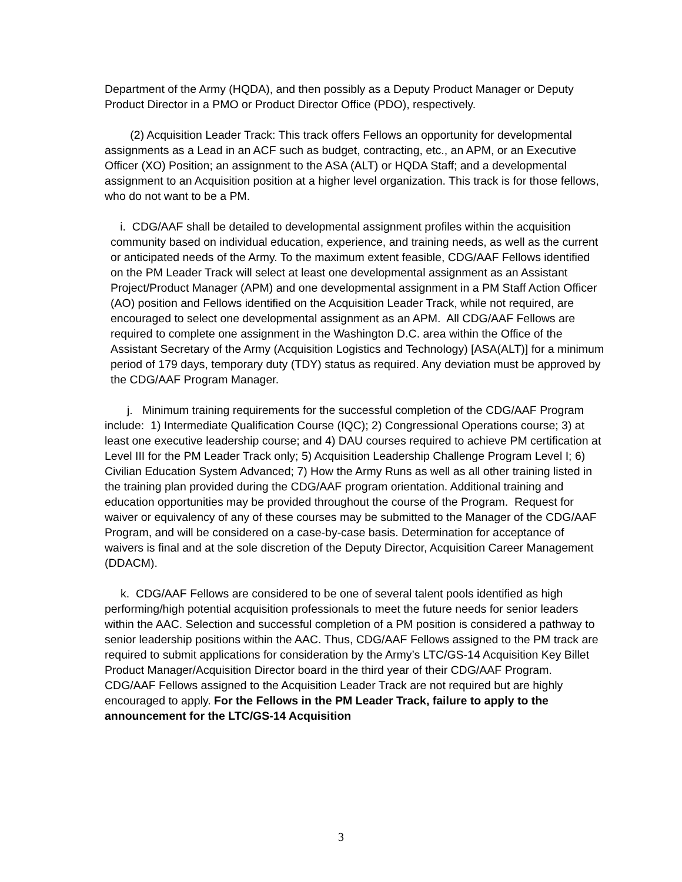Department of the Army (HQDA), and then possibly as a Deputy Product Manager or Deputy Product Director in a PMO or Product Director Office (PDO), respectively.
(2) Acquisition Leader Track: This track offers Fellows an opportunity for developmental assignments as a Lead in an ACF such as budget, contracting, etc., an APM, or an Executive Officer (XO) Position; an assignment to the ASA (ALT) or HQDA Staff; and a developmental assignment to an Acquisition position at a higher level organization. This track is for those fellows, who do not want to be a PM.
i. CDG/AAF shall be detailed to developmental assignment profiles within the acquisition community based on individual education, experience, and training needs, as well as the current or anticipated needs of the Army. To the maximum extent feasible, CDG/AAF Fellows identified on the PM Leader Track will select at least one developmental assignment as an Assistant Project/Product Manager (APM) and one developmental assignment in a PM Staff Action Officer (AO) position and Fellows identified on the Acquisition Leader Track, while not required, are encouraged to select one developmental assignment as an APM. All CDG/AAF Fellows are required to complete one assignment in the Washington D.C. area within the Office of the Assistant Secretary of the Army (Acquisition Logistics and Technology) [ASA(ALT)] for a minimum period of 179 days, temporary duty (TDY) status as required. Any deviation must be approved by the CDG/AAF Program Manager.
j. Minimum training requirements for the successful completion of the CDG/AAF Program include: 1) Intermediate Qualification Course (IQC); 2) Congressional Operations course; 3) at least one executive leadership course; and 4) DAU courses required to achieve PM certification at Level III for the PM Leader Track only; 5) Acquisition Leadership Challenge Program Level I; 6) Civilian Education System Advanced; 7) How the Army Runs as well as all other training listed in the training plan provided during the CDG/AAF program orientation. Additional training and education opportunities may be provided throughout the course of the Program. Request for waiver or equivalency of any of these courses may be submitted to the Manager of the CDG/AAF Program, and will be considered on a case-by-case basis. Determination for acceptance of waivers is final and at the sole discretion of the Deputy Director, Acquisition Career Management (DDACM).
k. CDG/AAF Fellows are considered to be one of several talent pools identified as high performing/high potential acquisition professionals to meet the future needs for senior leaders within the AAC. Selection and successful completion of a PM position is considered a pathway to senior leadership positions within the AAC. Thus, CDG/AAF Fellows assigned to the PM track are required to submit applications for consideration by the Army’s LTC/GS-14 Acquisition Key Billet Product Manager/Acquisition Director board in the third year of their CDG/AAF Program. CDG/AAF Fellows assigned to the Acquisition Leader Track are not required but are highly encouraged to apply. For the Fellows in the PM Leader Track, failure to apply to the announcement for the LTC/GS-14 Acquisition
3